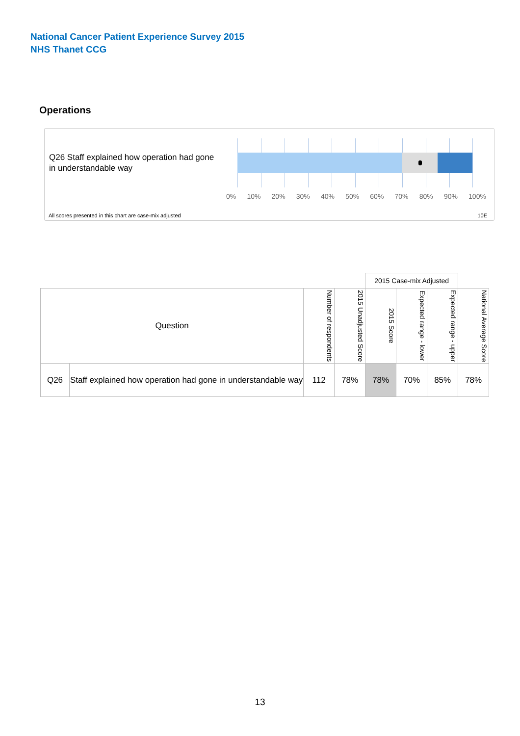National Cancer Patient Experience Survey 2015
NHS Thanet CCG
Operations
Q26 Staff explained how operation had gone in understandable way
0% 10% 20% 30% 40% 50% 60% 70% 80% 90% 100%
All scores presented in this chart are case-mix adjusted
10E
| | | | | 2015 Case-mix Adjusted | | | |
| Question | | Number of respondents | 2015 Unadjusted Score | 2015 Score | Expected range - lower | Expected range - upper | National Average Score |
| Q26 | Staff explained how operation had gone in understandable way | 112 | 78% | 78% | 70% | 85% | 78% |
13